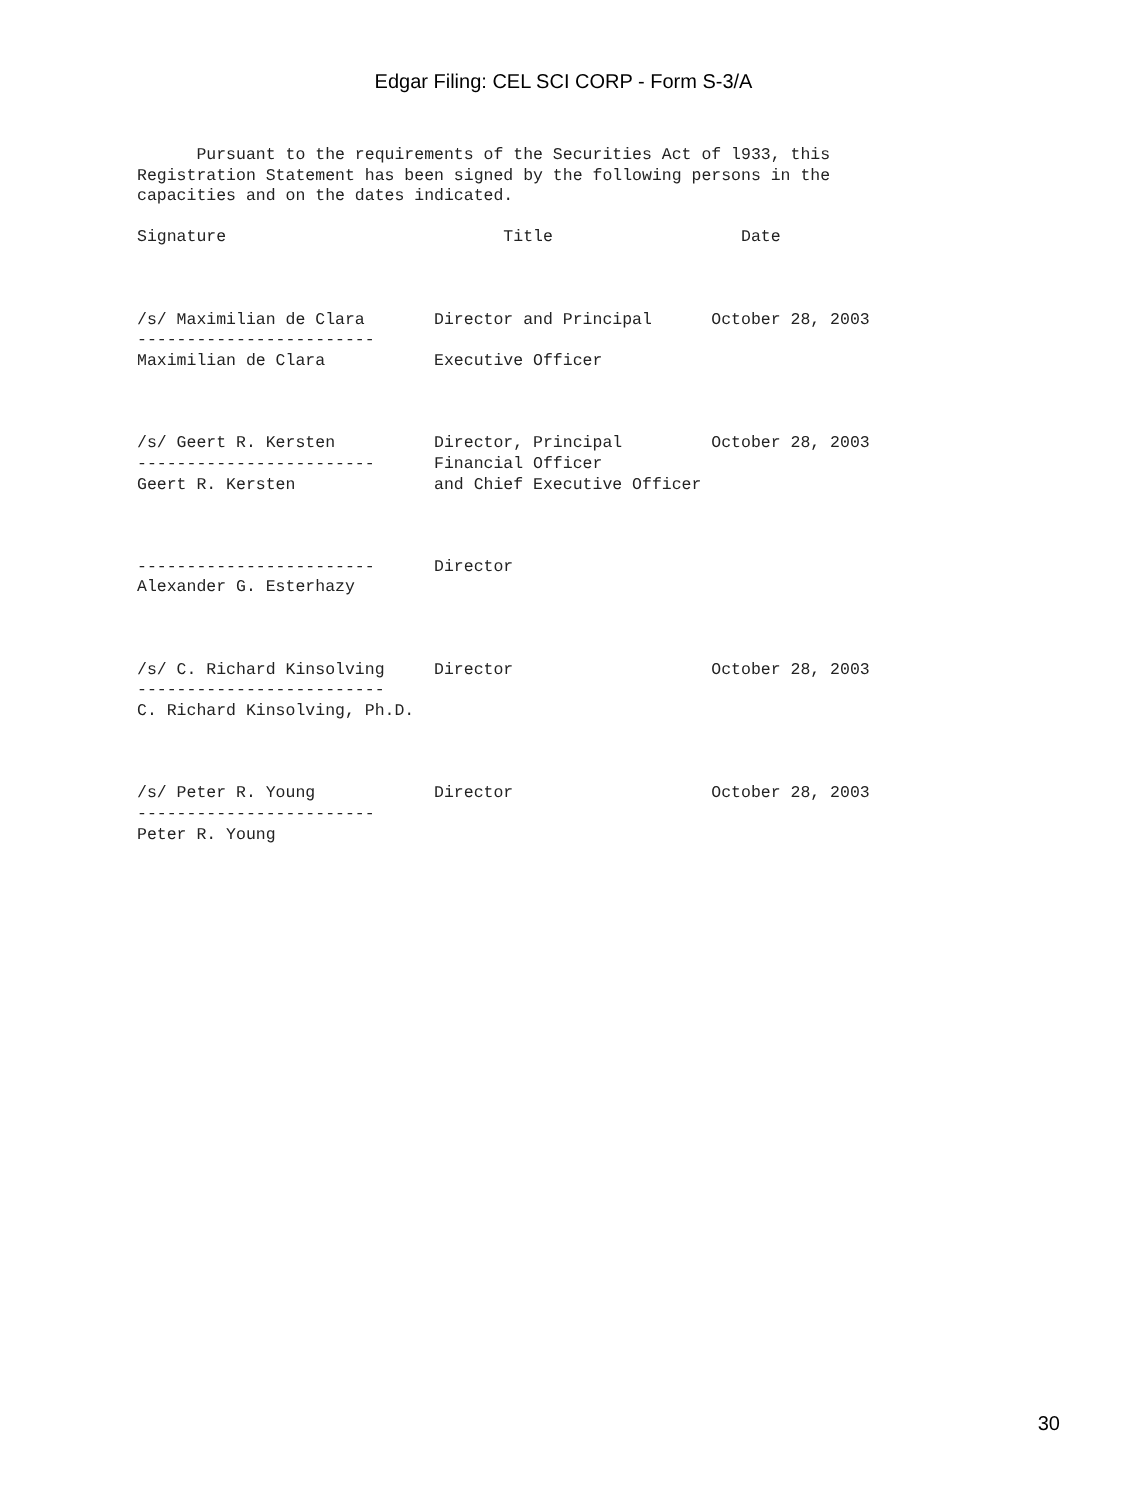Edgar Filing: CEL SCI CORP - Form S-3/A
      Pursuant to the requirements of the Securities Act of l933, this
Registration Statement has been signed by the following persons in the
capacities and on the dates indicated.

Signature                            Title                   Date



/s/ Maximilian de Clara       Director and Principal      October 28, 2003
------------------------
Maximilian de Clara           Executive Officer



/s/ Geert R. Kersten          Director, Principal         October 28, 2003
------------------------      Financial Officer
Geert R. Kersten              and Chief Executive Officer



------------------------      Director
Alexander G. Esterhazy



/s/ C. Richard Kinsolving     Director                    October 28, 2003
-------------------------
C. Richard Kinsolving, Ph.D.



/s/ Peter R. Young            Director                    October 28, 2003
------------------------
Peter R. Young
30